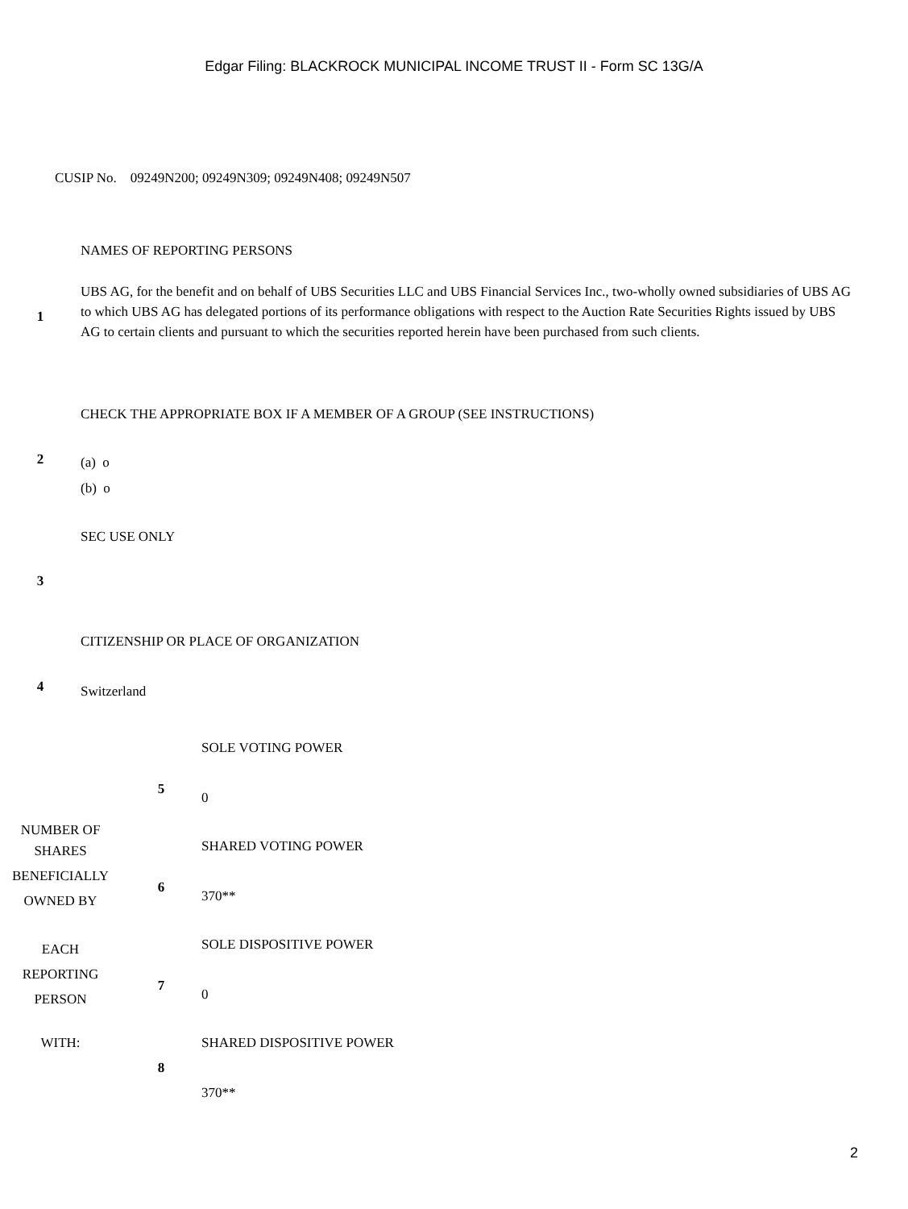Edgar Filing: BLACKROCK MUNICIPAL INCOME TRUST II - Form SC 13G/A
CUSIP No. 09249N200; 09249N309; 09249N408; 09249N507
| 1 | NAMES OF REPORTING PERSONS UBS AG, for the benefit and on behalf of UBS Securities LLC and UBS Financial Services Inc., two-wholly owned subsidiaries of UBS AG to which UBS AG has delegated portions of its performance obligations with respect to the Auction Rate Securities Rights issued by UBS AG to certain clients and pursuant to which the securities reported herein have been purchased from such clients. |
| 2 | CHECK THE APPROPRIATE BOX IF A MEMBER OF A GROUP (SEE INSTRUCTIONS) (a) o (b) o |
| 3 | SEC USE ONLY |
| 4 | CITIZENSHIP OR PLACE OF ORGANIZATION Switzerland |
| NUMBER OF | 5 | SOLE VOTING POWER 0 |
| SHARES BENEFICIALLY OWNED BY | 6 | SHARED VOTING POWER 370** |
| EACH REPORTING PERSON | 7 | SOLE DISPOSITIVE POWER 0 |
| WITH: | 8 | SHARED DISPOSITIVE POWER 370** |
2